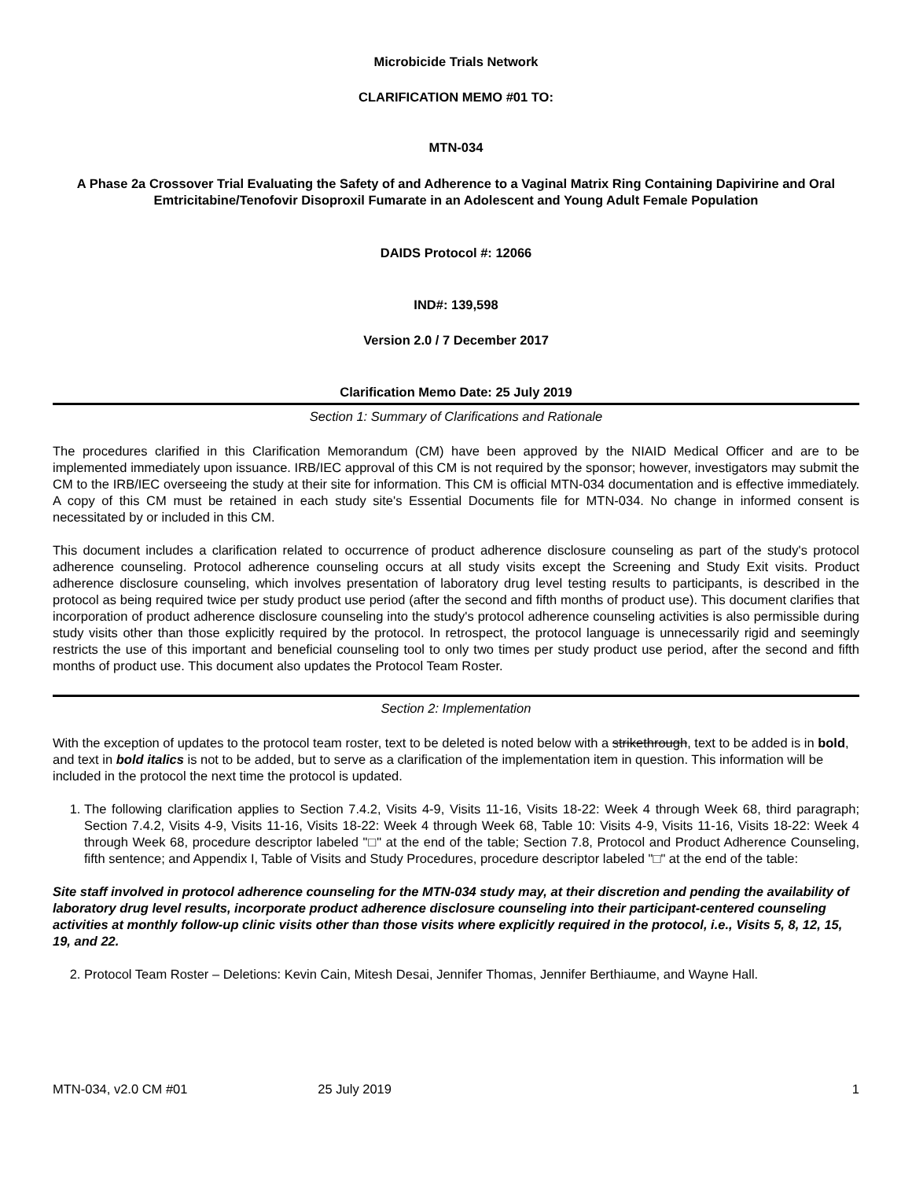Microbicide Trials Network
CLARIFICATION MEMO #01 TO:
MTN-034
A Phase 2a Crossover Trial Evaluating the Safety of and Adherence to a Vaginal Matrix Ring Containing Dapivirine and Oral Emtricitabine/Tenofovir Disoproxil Fumarate in an Adolescent and Young Adult Female Population
DAIDS Protocol #: 12066
IND#: 139,598
Version 2.0 / 7 December 2017
Clarification Memo Date: 25 July 2019
Section 1: Summary of Clarifications and Rationale
The procedures clarified in this Clarification Memorandum (CM) have been approved by the NIAID Medical Officer and are to be implemented immediately upon issuance. IRB/IEC approval of this CM is not required by the sponsor; however, investigators may submit the CM to the IRB/IEC overseeing the study at their site for information. This CM is official MTN-034 documentation and is effective immediately. A copy of this CM must be retained in each study site's Essential Documents file for MTN-034. No change in informed consent is necessitated by or included in this CM.
This document includes a clarification related to occurrence of product adherence disclosure counseling as part of the study's protocol adherence counseling. Protocol adherence counseling occurs at all study visits except the Screening and Study Exit visits. Product adherence disclosure counseling, which involves presentation of laboratory drug level testing results to participants, is described in the protocol as being required twice per study product use period (after the second and fifth months of product use). This document clarifies that incorporation of product adherence disclosure counseling into the study's protocol adherence counseling activities is also permissible during study visits other than those explicitly required by the protocol. In retrospect, the protocol language is unnecessarily rigid and seemingly restricts the use of this important and beneficial counseling tool to only two times per study product use period, after the second and fifth months of product use. This document also updates the Protocol Team Roster.
Section 2: Implementation
With the exception of updates to the protocol team roster, text to be deleted is noted below with a strikethrough, text to be added is in bold, and text in bold italics is not to be added, but to serve as a clarification of the implementation item in question. This information will be included in the protocol the next time the protocol is updated.
1. The following clarification applies to Section 7.4.2, Visits 4-9, Visits 11-16, Visits 18-22: Week 4 through Week 68, third paragraph; Section 7.4.2, Visits 4-9, Visits 11-16, Visits 18-22: Week 4 through Week 68, Table 10: Visits 4-9, Visits 11-16, Visits 18-22: Week 4 through Week 68, procedure descriptor labeled "□" at the end of the table; Section 7.8, Protocol and Product Adherence Counseling, fifth sentence; and Appendix I, Table of Visits and Study Procedures, procedure descriptor labeled "□" at the end of the table:
Site staff involved in protocol adherence counseling for the MTN-034 study may, at their discretion and pending the availability of laboratory drug level results, incorporate product adherence disclosure counseling into their participant-centered counseling activities at monthly follow-up clinic visits other than those visits where explicitly required in the protocol, i.e., Visits 5, 8, 12, 15, 19, and 22.
2. Protocol Team Roster – Deletions: Kevin Cain, Mitesh Desai, Jennifer Thomas, Jennifer Berthiaume, and Wayne Hall.
MTN-034, v2.0 CM #01 25 July 2019 1